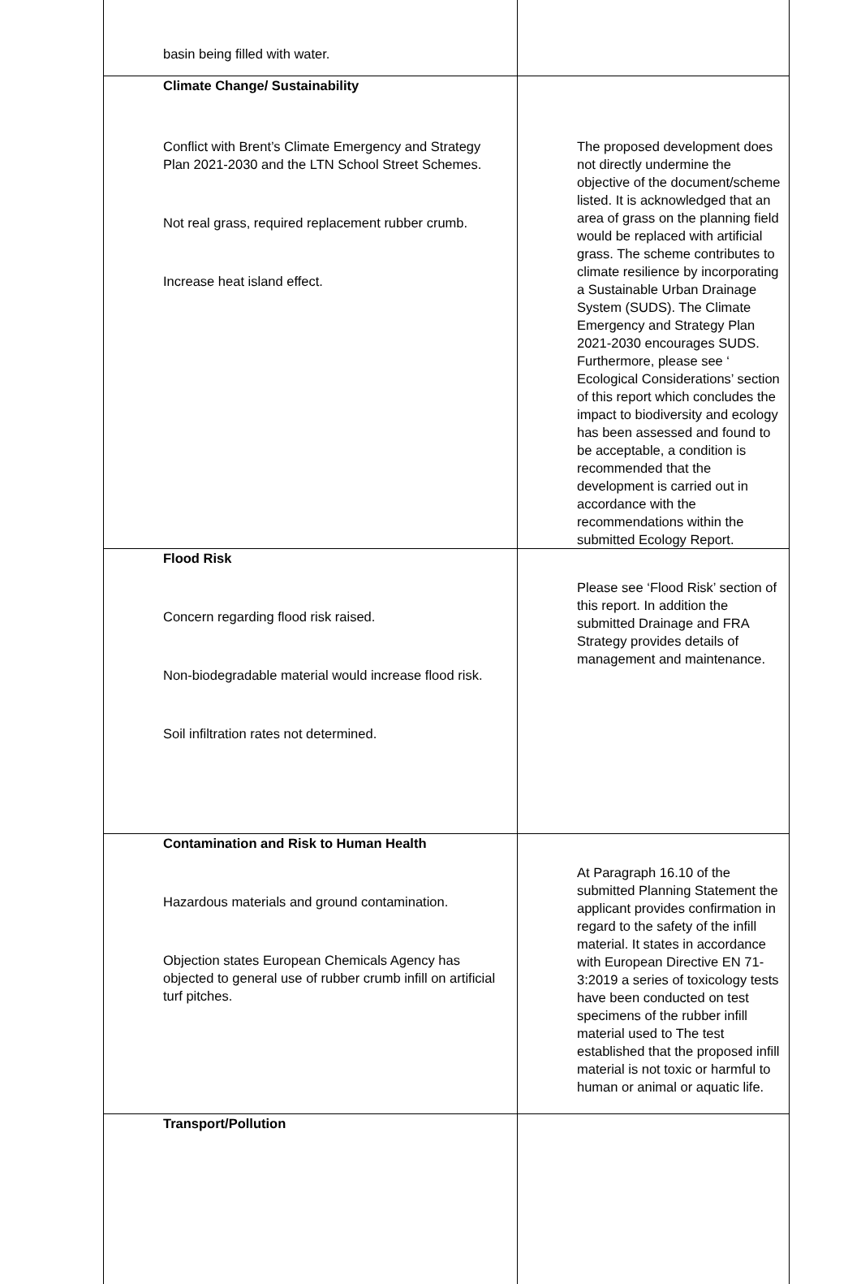| basin being filled with water. | |
| Climate Change/ Sustainability Conflict with Brent’s Climate Emergency and Strategy Plan 2021-2030 and the LTN School Street Schemes. Not real grass, required replacement rubber crumb. Increase heat island effect. | The proposed development does not directly undermine the objective of the document/scheme listed. It is acknowledged that an area of grass on the planning field would be replaced with artificial grass. The scheme contributes to climate resilience by incorporating a Sustainable Urban Drainage System (SUDS). The Climate Emergency and Strategy Plan 2021-2030 encourages SUDS. Furthermore, please see ‘ Ecological Considerations’ section of this report which concludes the impact to biodiversity and ecology has been assessed and found to be acceptable, a condition is recommended that the development is carried out in accordance with the recommendations within the submitted Ecology Report. |
| Flood Risk Concern regarding flood risk raised. Non-biodegradable material would increase flood risk. Soil infiltration rates not determined. | Please see ‘Flood Risk’ section of this report. In addition the submitted Drainage and FRA Strategy provides details of management and maintenance. |
| Contamination and Risk to Human Health Hazardous materials and ground contamination. Objection states European Chemicals Agency has objected to general use of rubber crumb infill on artificial turf pitches. | At Paragraph 16.10 of the submitted Planning Statement the applicant provides confirmation in regard to the safety of the infill material. It states in accordance with European Directive EN 71-3:2019 a series of toxicology tests have been conducted on test specimens of the rubber infill material used to The test established that the proposed infill material is not toxic or harmful to human or animal or aquatic life. |
| Transport/Pollution | |